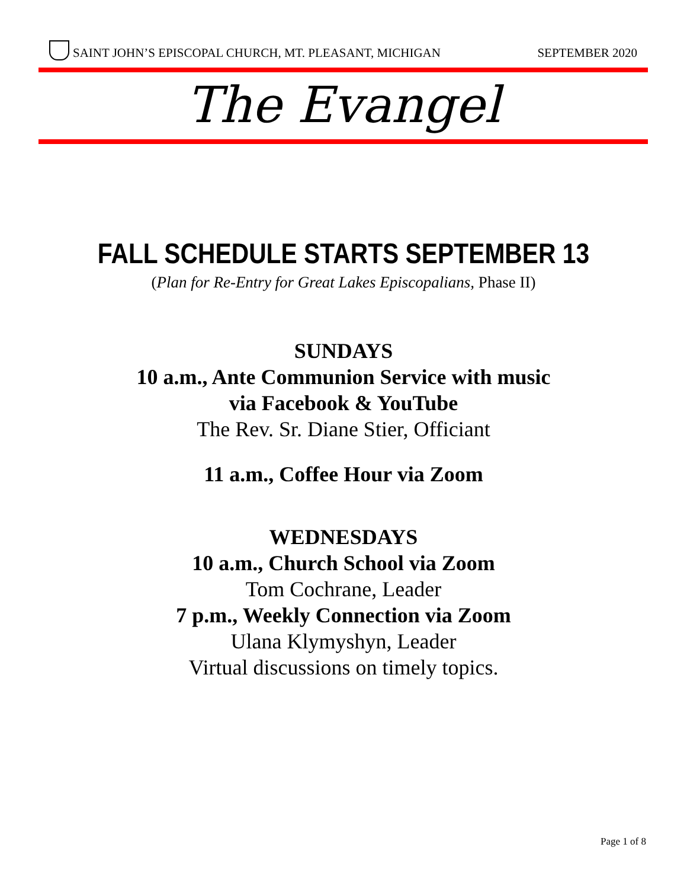SAINT JOHN’S EPISCOPAL CHURCH, MT. PLEASANT, MICHIGAN SEPTEMBER 2020
The Evangel
FALL SCHEDULE STARTS SEPTEMBER 13
(Plan for Re-Entry for Great Lakes Episcopalians, Phase II)
SUNDAYS
10 a.m., Ante Communion Service with music
via Facebook & YouTube
The Rev. Sr. Diane Stier, Officiant
11 a.m., Coffee Hour via Zoom
WEDNESDAYS
10 a.m., Church School via Zoom
Tom Cochrane, Leader
7 p.m., Weekly Connection via Zoom
Ulana Klymyshyn, Leader
Virtual discussions on timely topics.
Page 1 of 8